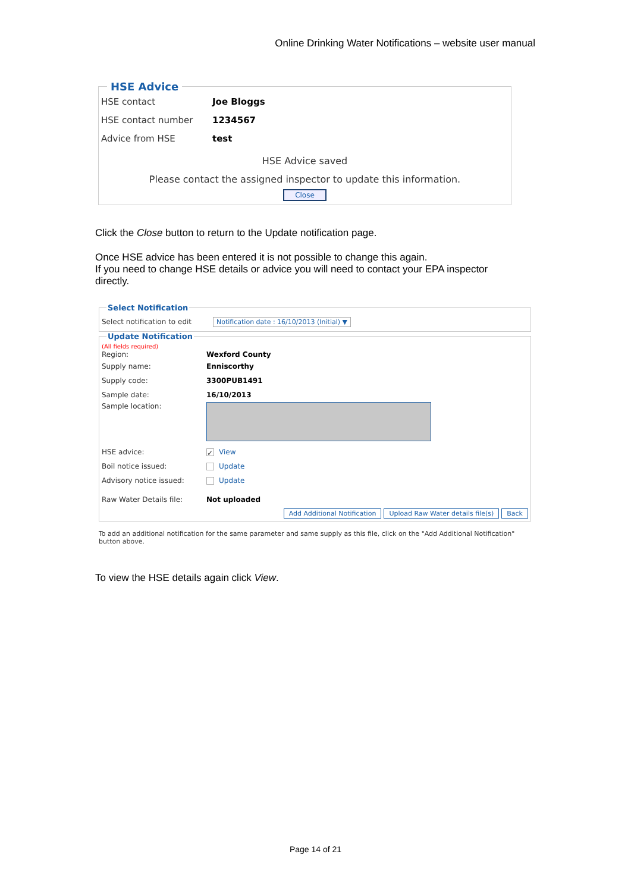Online Drinking Water Notifications – website user manual
HSE Advice
HSE contact Joe Bloggs
HSE contact number 1234567
Advice from HSE test
HSE Advice saved
Please contact the assigned inspector to update this information.
Close
Click the Close button to return to the Update notification page.
Once HSE advice has been entered it is not possible to change this again.
If you need to change HSE details or advice you will need to contact your EPA inspector directly.
Select Notification
Select notification to edit Notification date : 16/10/2013 (Initial) ▼
Update Notification
(All fields required)
Region: Wexford County
Supply name: Enniscorthy
Supply code: 3300PUB1491
Sample date: 16/10/2013
Sample location:
HSE advice: ✓ View
Boil notice issued: Update
Advisory notice issued: Update
Raw Water Details file: Not uploaded
Add Additional Notification Upload Raw Water details file(s) Back
To add an additional notification for the same parameter and same supply as this file, click on the "Add Additional Notification" button above.
To view the HSE details again click View.
Page 14 of 21